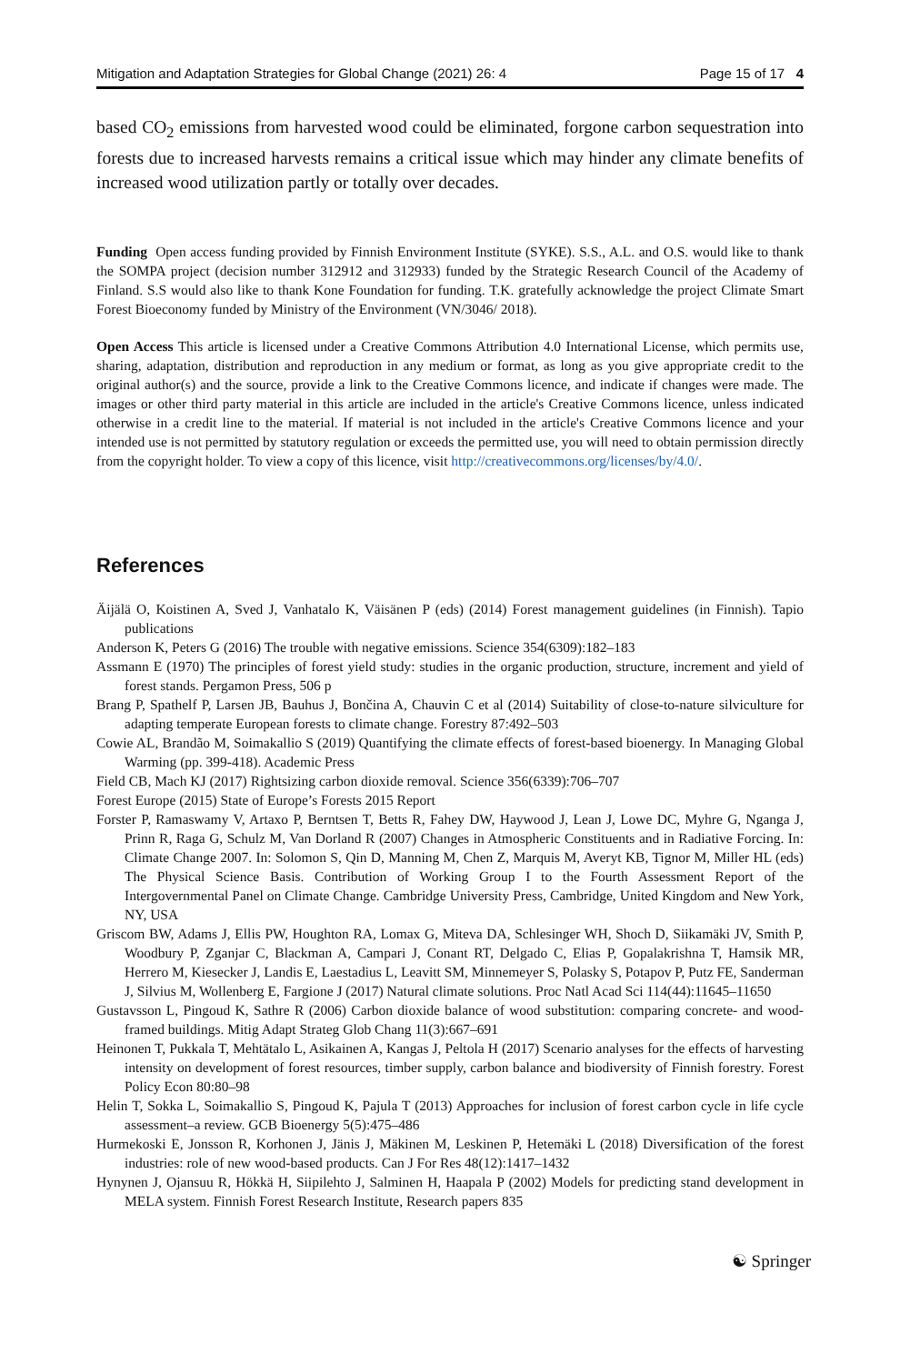Mitigation and Adaptation Strategies for Global Change (2021) 26: 4 Page 15 of 17 4
based CO<sub>2</sub> emissions from harvested wood could be eliminated, forgone carbon sequestration into forests due to increased harvests remains a critical issue which may hinder any climate benefits of increased wood utilization partly or totally over decades.
Funding Open access funding provided by Finnish Environment Institute (SYKE). S.S., A.L. and O.S. would like to thank the SOMPA project (decision number 312912 and 312933) funded by the Strategic Research Council of the Academy of Finland. S.S would also like to thank Kone Foundation for funding. T.K. gratefully acknowledge the project Climate Smart Forest Bioeconomy funded by Ministry of the Environment (VN/3046/ 2018).
Open Access This article is licensed under a Creative Commons Attribution 4.0 International License, which permits use, sharing, adaptation, distribution and reproduction in any medium or format, as long as you give appropriate credit to the original author(s) and the source, provide a link to the Creative Commons licence, and indicate if changes were made. The images or other third party material in this article are included in the article's Creative Commons licence, unless indicated otherwise in a credit line to the material. If material is not included in the article's Creative Commons licence and your intended use is not permitted by statutory regulation or exceeds the permitted use, you will need to obtain permission directly from the copyright holder. To view a copy of this licence, visit http://creativecommons.org/licenses/by/4.0/.
References
Äijälä O, Koistinen A, Sved J, Vanhatalo K, Väisänen P (eds) (2014) Forest management guidelines (in Finnish). Tapio publications
Anderson K, Peters G (2016) The trouble with negative emissions. Science 354(6309):182–183
Assmann E (1970) The principles of forest yield study: studies in the organic production, structure, increment and yield of forest stands. Pergamon Press, 506 p
Brang P, Spathelf P, Larsen JB, Bauhus J, Bončina A, Chauvin C et al (2014) Suitability of close-to-nature silviculture for adapting temperate European forests to climate change. Forestry 87:492–503
Cowie AL, Brandão M, Soimakallio S (2019) Quantifying the climate effects of forest-based bioenergy. In Managing Global Warming (pp. 399-418). Academic Press
Field CB, Mach KJ (2017) Rightsizing carbon dioxide removal. Science 356(6339):706–707
Forest Europe (2015) State of Europe’s Forests 2015 Report
Forster P, Ramaswamy V, Artaxo P, Berntsen T, Betts R, Fahey DW, Haywood J, Lean J, Lowe DC, Myhre G, Nganga J, Prinn R, Raga G, Schulz M, Van Dorland R (2007) Changes in Atmospheric Constituents and in Radiative Forcing. In: Climate Change 2007. In: Solomon S, Qin D, Manning M, Chen Z, Marquis M, Averyt KB, Tignor M, Miller HL (eds) The Physical Science Basis. Contribution of Working Group I to the Fourth Assessment Report of the Intergovernmental Panel on Climate Change. Cambridge University Press, Cambridge, United Kingdom and New York, NY, USA
Griscom BW, Adams J, Ellis PW, Houghton RA, Lomax G, Miteva DA, Schlesinger WH, Shoch D, Siikamäki JV, Smith P, Woodbury P, Zganjar C, Blackman A, Campari J, Conant RT, Delgado C, Elias P, Gopalakrishna T, Hamsik MR, Herrero M, Kiesecker J, Landis E, Laestadius L, Leavitt SM, Minnemeyer S, Polasky S, Potapov P, Putz FE, Sanderman J, Silvius M, Wollenberg E, Fargione J (2017) Natural climate solutions. Proc Natl Acad Sci 114(44):11645–11650
Gustavsson L, Pingoud K, Sathre R (2006) Carbon dioxide balance of wood substitution: comparing concrete- and wood-framed buildings. Mitig Adapt Strateg Glob Chang 11(3):667–691
Heinonen T, Pukkala T, Mehtätalo L, Asikainen A, Kangas J, Peltola H (2017) Scenario analyses for the effects of harvesting intensity on development of forest resources, timber supply, carbon balance and biodiversity of Finnish forestry. Forest Policy Econ 80:80–98
Helin T, Sokka L, Soimakallio S, Pingoud K, Pajula T (2013) Approaches for inclusion of forest carbon cycle in life cycle assessment–a review. GCB Bioenergy 5(5):475–486
Hurmekoski E, Jonsson R, Korhonen J, Jänis J, Mäkinen M, Leskinen P, Hetemäki L (2018) Diversification of the forest industries: role of new wood-based products. Can J For Res 48(12):1417–1432
Hynynen J, Ojansuu R, Hökkä H, Siipilehto J, Salminen H, Haapala P (2002) Models for predicting stand development in MELA system. Finnish Forest Research Institute, Research papers 835
☯ Springer